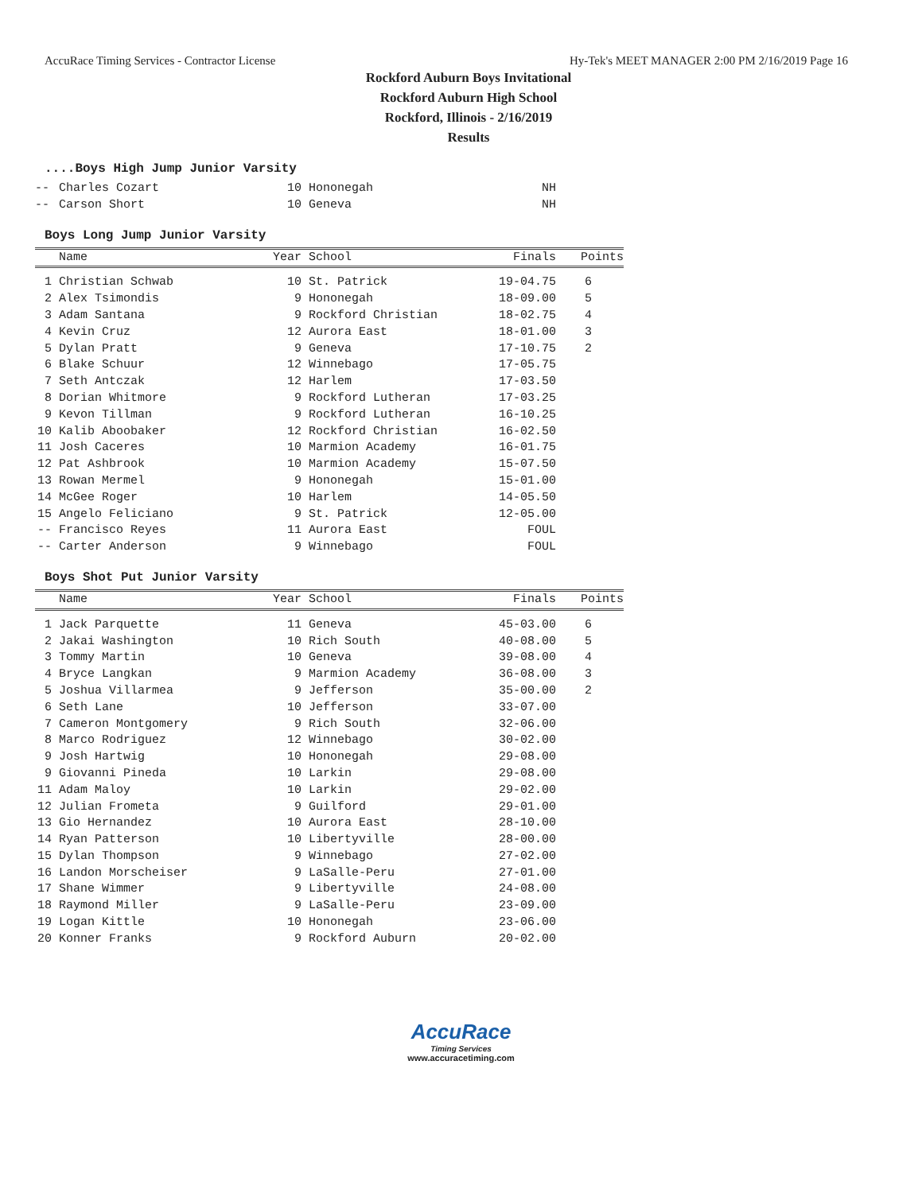AccuRace Timing Services - Contractor License Hy-Tek's MEET MANAGER 2:00 PM 2/16/2019 Page 16
Rockford Auburn Boys Invitational
Rockford Auburn High School
Rockford, Illinois - 2/16/2019
Results
....Boys High Jump Junior Varsity
| -- | Charles Cozart | 10 | Hononegah | NH | |
| -- | Carson Short | 10 | Geneva | NH | |
Boys Long Jump Junior Varsity
| | Name | Year | School | Finals | Points |
| --- | --- | --- | --- | --- | --- |
| 1 | Christian Schwab | 10 | St. Patrick | 19-04.75 | 6 |
| 2 | Alex Tsimondis | 9 | Hononegah | 18-09.00 | 5 |
| 3 | Adam Santana | 9 | Rockford Christian | 18-02.75 | 4 |
| 4 | Kevin Cruz | 12 | Aurora East | 18-01.00 | 3 |
| 5 | Dylan Pratt | 9 | Geneva | 17-10.75 | 2 |
| 6 | Blake Schuur | 12 | Winnebago | 17-05.75 | |
| 7 | Seth Antczak | 12 | Harlem | 17-03.50 | |
| 8 | Dorian Whitmore | 9 | Rockford Lutheran | 17-03.25 | |
| 9 | Kevon Tillman | 9 | Rockford Lutheran | 16-10.25 | |
| 10 | Kalib Aboobaker | 12 | Rockford Christian | 16-02.50 | |
| 11 | Josh Caceres | 10 | Marmion Academy | 16-01.75 | |
| 12 | Pat Ashbrook | 10 | Marmion Academy | 15-07.50 | |
| 13 | Rowan Mermel | 9 | Hononegah | 15-01.00 | |
| 14 | McGee Roger | 10 | Harlem | 14-05.50 | |
| 15 | Angelo Feliciano | 9 | St. Patrick | 12-05.00 | |
| -- | Francisco Reyes | 11 | Aurora East | FOUL | |
| -- | Carter Anderson | 9 | Winnebago | FOUL | |
Boys Shot Put Junior Varsity
| | Name | Year | School | Finals | Points |
| --- | --- | --- | --- | --- | --- |
| 1 | Jack Parquette | 11 | Geneva | 45-03.00 | 6 |
| 2 | Jakai Washington | 10 | Rich South | 40-08.00 | 5 |
| 3 | Tommy Martin | 10 | Geneva | 39-08.00 | 4 |
| 4 | Bryce Langkan | 9 | Marmion Academy | 36-08.00 | 3 |
| 5 | Joshua Villarmea | 9 | Jefferson | 35-00.00 | 2 |
| 6 | Seth Lane | 10 | Jefferson | 33-07.00 | |
| 7 | Cameron Montgomery | 9 | Rich South | 32-06.00 | |
| 8 | Marco Rodriguez | 12 | Winnebago | 30-02.00 | |
| 9 | Josh Hartwig | 10 | Hononegah | 29-08.00 | |
| 9 | Giovanni Pineda | 10 | Larkin | 29-08.00 | |
| 11 | Adam Maloy | 10 | Larkin | 29-02.00 | |
| 12 | Julian Frometa | 9 | Guilford | 29-01.00 | |
| 13 | Gio Hernandez | 10 | Aurora East | 28-10.00 | |
| 14 | Ryan Patterson | 10 | Libertyville | 28-00.00 | |
| 15 | Dylan Thompson | 9 | Winnebago | 27-02.00 | |
| 16 | Landon Morscheiser | 9 | LaSalle-Peru | 27-01.00 | |
| 17 | Shane Wimmer | 9 | Libertyville | 24-08.00 | |
| 18 | Raymond Miller | 9 | LaSalle-Peru | 23-09.00 | |
| 19 | Logan Kittle | 10 | Hononegah | 23-06.00 | |
| 20 | Konner Franks | 9 | Rockford Auburn | 20-02.00 | |
AccuRace
Timing Services
www.accuracetiming.com